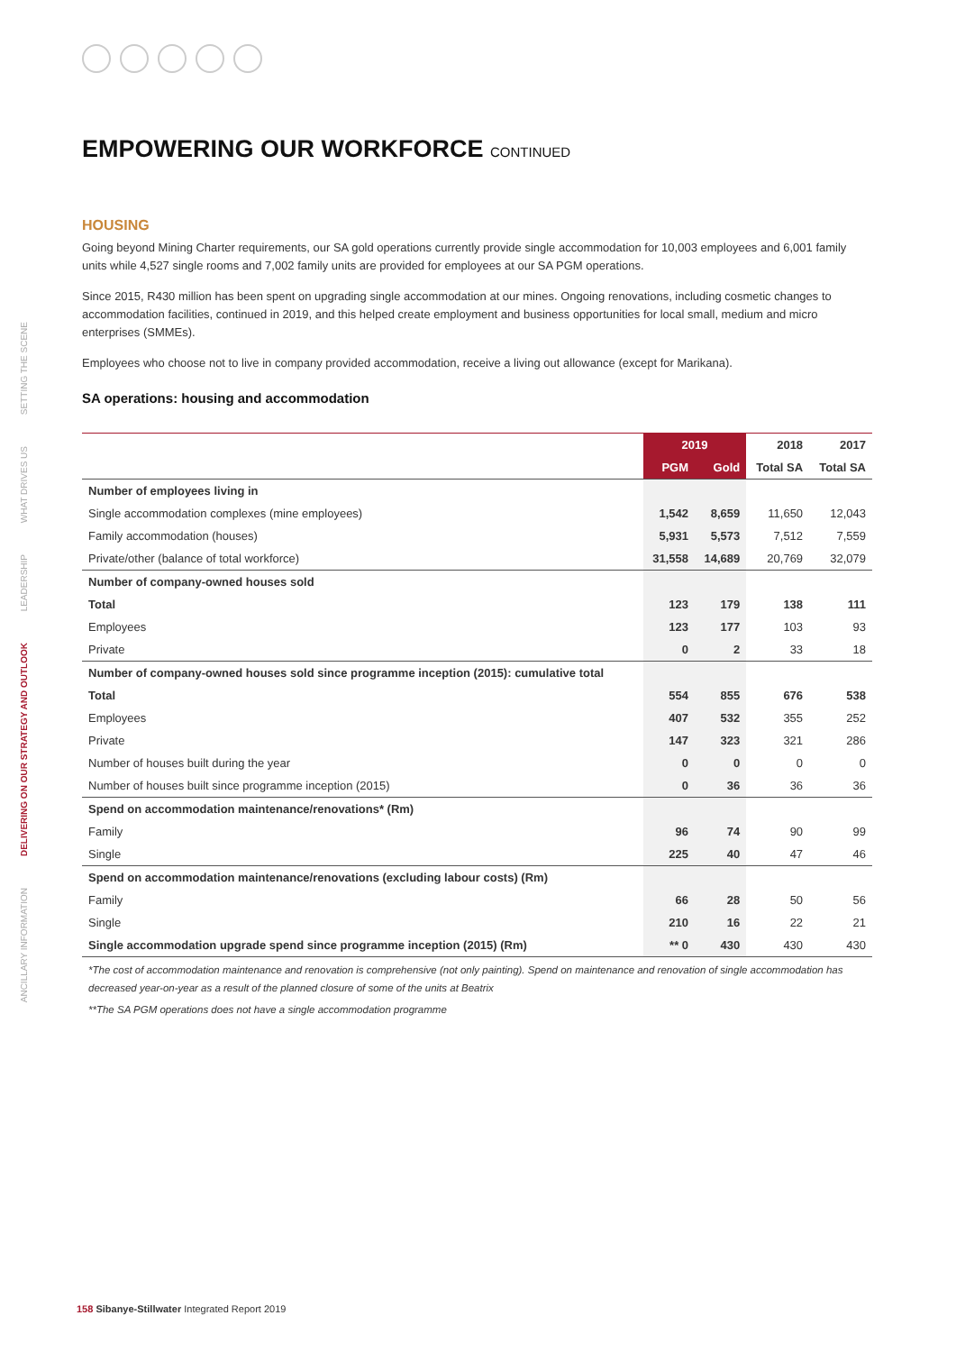SETTING THE SCENE
WHAT DRIVES US
LEADERSHIP
DELIVERING ON OUR STRATEGY AND OUTLOOK
ANCILLARY INFORMATION
EMPOWERING OUR WORKFORCE CONTINUED
HOUSING
Going beyond Mining Charter requirements, our SA gold operations currently provide single accommodation for 10,003 employees and 6,001 family units while 4,527 single rooms and 7,002 family units are provided for employees at our SA PGM operations.
Since 2015, R430 million has been spent on upgrading single accommodation at our mines. Ongoing renovations, including cosmetic changes to accommodation facilities, continued in 2019, and this helped create employment and business opportunities for local small, medium and micro enterprises (SMMEs).
Employees who choose not to live in company provided accommodation, receive a living out allowance (except for Marikana).
SA operations: housing and accommodation
| | 2019 | | 2018 | 2017 |
| --- | --- | --- | --- | --- |
| | PGM | Gold | Total SA | Total SA |
| Number of employees living in | | | | |
| Single accommodation complexes (mine employees) | 1,542 | 8,659 | 11,650 | 12,043 |
| Family accommodation (houses) | 5,931 | 5,573 | 7,512 | 7,559 |
| Private/other (balance of total workforce) | 31,558 | 14,689 | 20,769 | 32,079 |
| Number of company-owned houses sold | | | | |
| Total | 123 | 179 | 138 | 111 |
| Employees | 123 | 177 | 103 | 93 |
| Private | 0 | 2 | 33 | 18 |
| Number of company-owned houses sold since programme inception (2015): cumulative total | | | | |
| Total | 554 | 855 | 676 | 538 |
| Employees | 407 | 532 | 355 | 252 |
| Private | 147 | 323 | 321 | 286 |
| Number of houses built during the year | 0 | 0 | 0 | 0 |
| Number of houses built since programme inception (2015) | 0 | 36 | 36 | 36 |
| Spend on accommodation maintenance/renovations* (Rm) | | | | |
| Family | 96 | 74 | 90 | 99 |
| Single | 225 | 40 | 47 | 46 |
| Spend on accommodation maintenance/renovations (excluding labour costs) (Rm) | | | | |
| Family | 66 | 28 | 50 | 56 |
| Single | 210 | 16 | 22 | 21 |
| Single accommodation upgrade spend since programme inception (2015) (Rm) | ** 0 | 430 | 430 | 430 |
*The cost of accommodation maintenance and renovation is comprehensive (not only painting). Spend on maintenance and renovation of single accommodation has decreased year-on-year as a result of the planned closure of some of the units at Beatrix
**The SA PGM operations does not have a single accommodation programme
158 Sibanye-Stillwater Integrated Report 2019